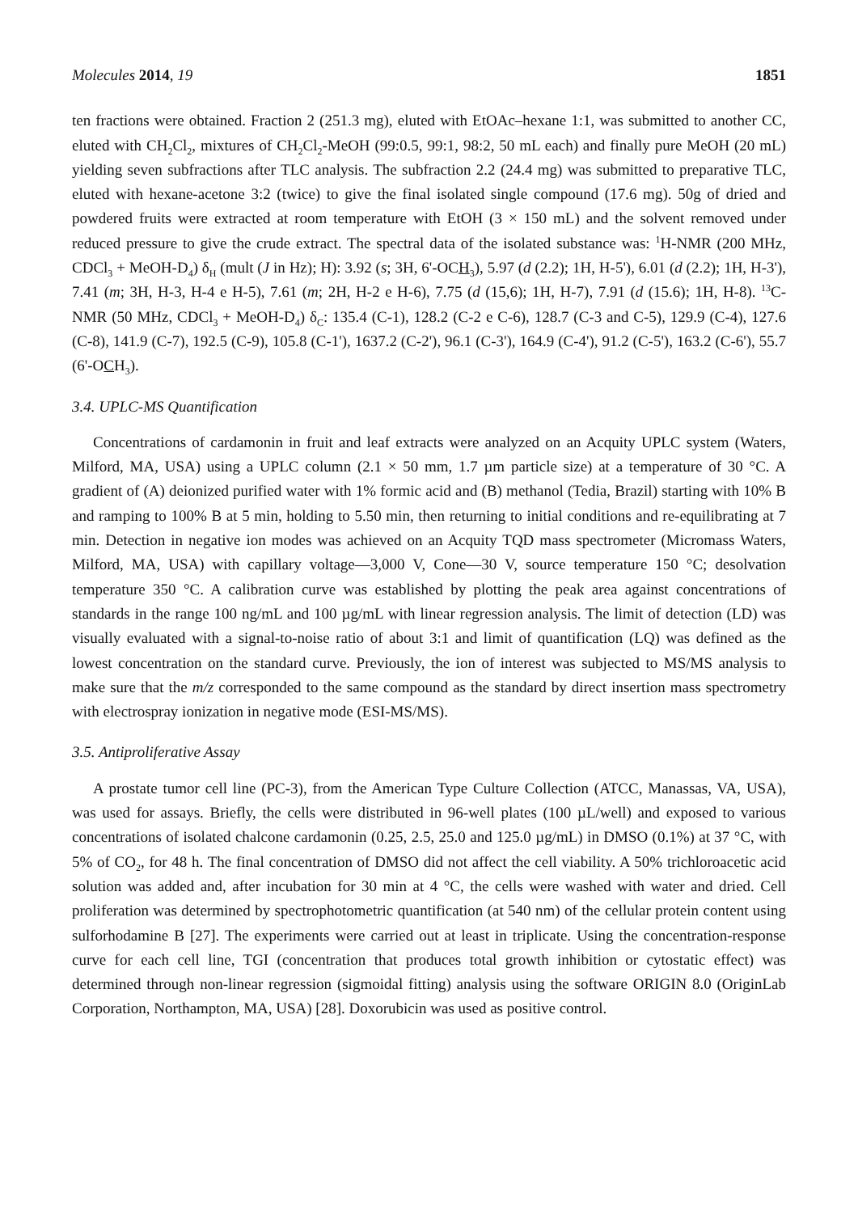Molecules 2014, 19 1851
ten fractions were obtained. Fraction 2 (251.3 mg), eluted with EtOAc–hexane 1:1, was submitted to another CC, eluted with CH<sub>2</sub>Cl<sub>2</sub>, mixtures of CH<sub>2</sub>Cl<sub>2</sub>-MeOH (99:0.5, 99:1, 98:2, 50 mL each) and finally pure MeOH (20 mL) yielding seven subfractions after TLC analysis. The subfraction 2.2 (24.4 mg) was submitted to preparative TLC, eluted with hexane-acetone 3:2 (twice) to give the final isolated single compound (17.6 mg). 50g of dried and powdered fruits were extracted at room temperature with EtOH (3 × 150 mL) and the solvent removed under reduced pressure to give the crude extract. The spectral data of the isolated substance was: <sup>1</sup>H-NMR (200 MHz, CDCl<sub>3</sub> + MeOH-D<sub>4</sub>) δ<sub>H</sub> (mult (J in Hz); H): 3.92 (s; 3H, 6'-OCH<sub>3</sub>), 5.97 (d (2.2); 1H, H-5'), 6.01 (d (2.2); 1H, H-3'), 7.41 (m; 3H, H-3, H-4 e H-5), 7.61 (m; 2H, H-2 e H-6), 7.75 (d (15,6); 1H, H-7), 7.91 (d (15.6); 1H, H-8). <sup>13</sup>C-NMR (50 MHz, CDCl<sub>3</sub> + MeOH-D<sub>4</sub>) δ<sub>C</sub>: 135.4 (C-1), 128.2 (C-2 e C-6), 128.7 (C-3 and C-5), 129.9 (C-4), 127.6 (C-8), 141.9 (C-7), 192.5 (C-9), 105.8 (C-1'), 1637.2 (C-2'), 96.1 (C-3'), 164.9 (C-4'), 91.2 (C-5'), 163.2 (C-6'), 55.7 (6'-OCH<sub>3</sub>).
3.4. UPLC-MS Quantification
Concentrations of cardamonin in fruit and leaf extracts were analyzed on an Acquity UPLC system (Waters, Milford, MA, USA) using a UPLC column (2.1 × 50 mm, 1.7 µm particle size) at a temperature of 30 °C. A gradient of (A) deionized purified water with 1% formic acid and (B) methanol (Tedia, Brazil) starting with 10% B and ramping to 100% B at 5 min, holding to 5.50 min, then returning to initial conditions and re-equilibrating at 7 min. Detection in negative ion modes was achieved on an Acquity TQD mass spectrometer (Micromass Waters, Milford, MA, USA) with capillary voltage—3,000 V, Cone—30 V, source temperature 150 °C; desolvation temperature 350 °C. A calibration curve was established by plotting the peak area against concentrations of standards in the range 100 ng/mL and 100 µg/mL with linear regression analysis. The limit of detection (LD) was visually evaluated with a signal-to-noise ratio of about 3:1 and limit of quantification (LQ) was defined as the lowest concentration on the standard curve. Previously, the ion of interest was subjected to MS/MS analysis to make sure that the m/z corresponded to the same compound as the standard by direct insertion mass spectrometry with electrospray ionization in negative mode (ESI-MS/MS).
3.5. Antiproliferative Assay
A prostate tumor cell line (PC-3), from the American Type Culture Collection (ATCC, Manassas, VA, USA), was used for assays. Briefly, the cells were distributed in 96-well plates (100 µL/well) and exposed to various concentrations of isolated chalcone cardamonin (0.25, 2.5, 25.0 and 125.0 µg/mL) in DMSO (0.1%) at 37 °C, with 5% of CO<sub>2</sub>, for 48 h. The final concentration of DMSO did not affect the cell viability. A 50% trichloroacetic acid solution was added and, after incubation for 30 min at 4 °C, the cells were washed with water and dried. Cell proliferation was determined by spectrophotometric quantification (at 540 nm) of the cellular protein content using sulforhodamine B [27]. The experiments were carried out at least in triplicate. Using the concentration-response curve for each cell line, TGI (concentration that produces total growth inhibition or cytostatic effect) was determined through non-linear regression (sigmoidal fitting) analysis using the software ORIGIN 8.0 (OriginLab Corporation, Northampton, MA, USA) [28]. Doxorubicin was used as positive control.